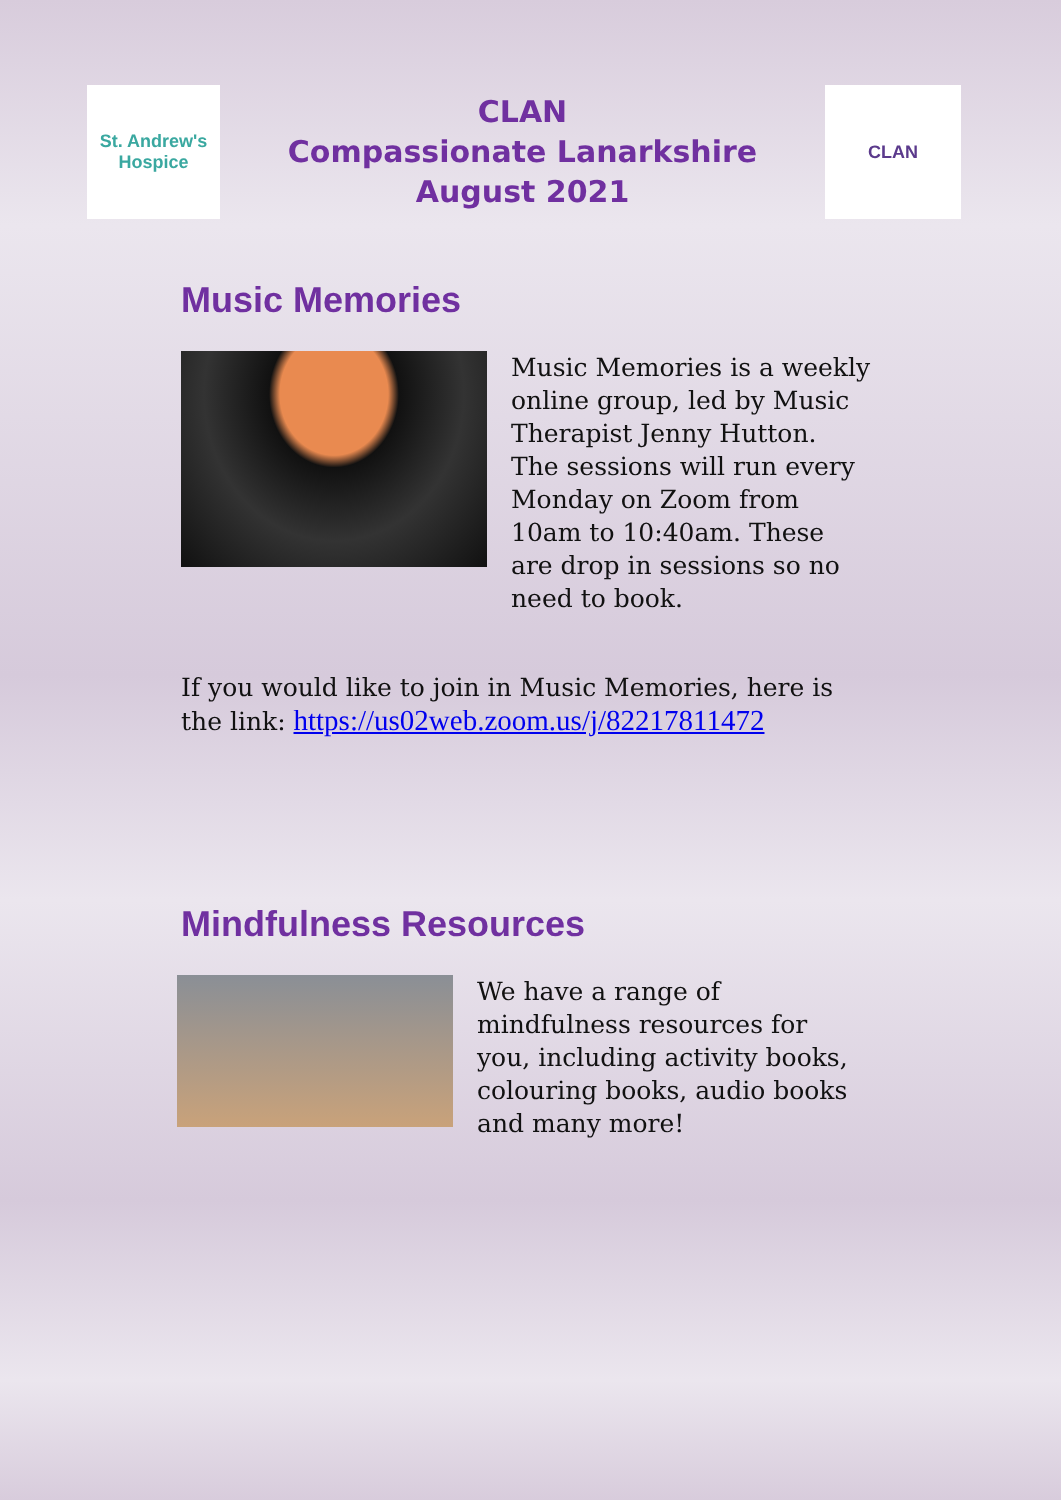St. Andrew's
Hospice
CLAN
Compassionate Lanarkshire
August 2021
CLAN
Music Memories
Music Memories is a weekly online group, led by Music Therapist Jenny Hutton. The sessions will run every Monday on Zoom from 10am to 10:40am. These are drop in sessions so no need to book.
If you would like to join in Music Memories, here is the link: https://us02web.zoom.us/j/82217811472
Mindfulness Resources
We have a range of mindfulness resources for you, including activity books, colouring books, audio books and many more!